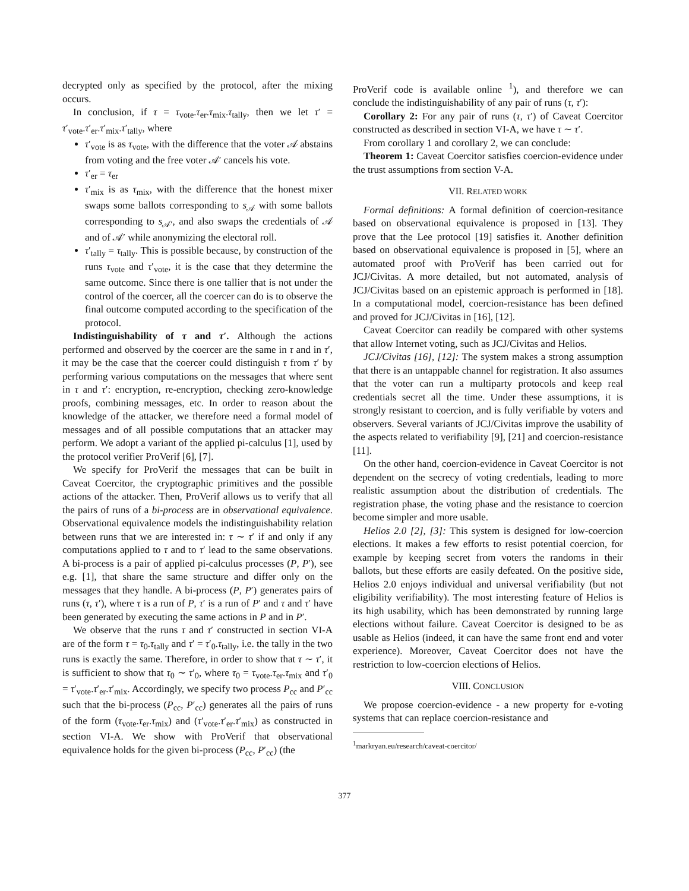decrypted only as specified by the protocol, after the mixing occurs.
In conclusion, if τ = τ<sub>vote</sub>.τ<sub>er</sub>.τ<sub>mix</sub>.τ<sub>tally</sub>, then we let τ′ = τ′<sub>vote</sub>.τ′<sub>er</sub>.τ′<sub>mix</sub>.τ′<sub>tally</sub>, where
τ′<sub>vote</sub> is as τ<sub>vote</sub>, with the difference that the voter 𝒜 abstains from voting and the free voter 𝒜′ cancels his vote.
τ′<sub>er</sub> = τ<sub>er</sub>
τ′<sub>mix</sub> is as τ<sub>mix</sub>, with the difference that the honest mixer swaps some ballots corresponding to s<sub>𝒜</sub> with some ballots corresponding to s<sub>𝒜′</sub>, and also swaps the credentials of 𝒜 and of 𝒜′ while anonymizing the electoral roll.
τ′<sub>tally</sub> = τ<sub>tally</sub>. This is possible because, by construction of the runs τ<sub>vote</sub> and τ′<sub>vote</sub>, it is the case that they determine the same outcome. Since there is one tallier that is not under the control of the coercer, all the coercer can do is to observe the final outcome computed according to the specification of the protocol.
Indistinguishability of τ and τ′. Although the actions performed and observed by the coercer are the same in τ and in τ′, it may be the case that the coercer could distinguish τ from τ′ by performing various computations on the messages that where sent in τ and τ′: encryption, re-encryption, checking zero-knowledge proofs, combining messages, etc. In order to reason about the knowledge of the attacker, we therefore need a formal model of messages and of all possible computations that an attacker may perform. We adopt a variant of the applied pi-calculus [1], used by the protocol verifier ProVerif [6], [7].
We specify for ProVerif the messages that can be built in Caveat Coercitor, the cryptographic primitives and the possible actions of the attacker. Then, ProVerif allows us to verify that all the pairs of runs of a bi-process are in observational equivalence. Observational equivalence models the indistinguishability relation between runs that we are interested in: τ ∼ τ′ if and only if any computations applied to τ and to τ′ lead to the same observations. A bi-process is a pair of applied pi-calculus processes (P, P′), see e.g. [1], that share the same structure and differ only on the messages that they handle. A bi-process (P, P′) generates pairs of runs (τ, τ′), where τ is a run of P, τ′ is a run of P′ and τ and τ′ have been generated by executing the same actions in P and in P′.
We observe that the runs τ and τ′ constructed in section VI-A are of the form τ = τ<sub>0</sub>.τ<sub>tally</sub> and τ′ = τ′<sub>0</sub>.τ<sub>tally</sub>, i.e. the tally in the two runs is exactly the same. Therefore, in order to show that τ ∼ τ′, it is sufficient to show that τ<sub>0</sub> ∼ τ′<sub>0</sub>, where τ<sub>0</sub> = τ<sub>vote</sub>.τ<sub>er</sub>.τ<sub>mix</sub> and τ′<sub>0</sub> = τ′<sub>vote</sub>.τ′<sub>er</sub>.τ′<sub>mix</sub>. Accordingly, we specify two process P<sub>cc</sub> and P′<sub>cc</sub> such that the bi-process (P<sub>cc</sub>, P′<sub>cc</sub>) generates all the pairs of runs of the form (τ<sub>vote</sub>.τ<sub>er</sub>.τ<sub>mix</sub>) and (τ′<sub>vote</sub>.τ′<sub>er</sub>.τ′<sub>mix</sub>) as constructed in section VI-A. We show with ProVerif that observational equivalence holds for the given bi-process (P<sub>cc</sub>, P′<sub>cc</sub>) (the
ProVerif code is available online <sup>1</sup>), and therefore we can conclude the indistinguishability of any pair of runs (τ, τ′):
Corollary 2: For any pair of runs (τ, τ′) of Caveat Coercitor constructed as described in section VI-A, we have τ ∼ τ′.
From corollary 1 and corollary 2, we can conclude:
Theorem 1: Caveat Coercitor satisfies coercion-evidence under the trust assumptions from section V-A.
VII. RELATED WORK
Formal definitions: A formal definition of coercion-resitance based on observational equivalence is proposed in [13]. They prove that the Lee protocol [19] satisfies it. Another definition based on observational equivalence is proposed in [5], where an automated proof with ProVerif has been carried out for JCJ/Civitas. A more detailed, but not automated, analysis of JCJ/Civitas based on an epistemic approach is performed in [18]. In a computational model, coercion-resistance has been defined and proved for JCJ/Civitas in [16], [12].
Caveat Coercitor can readily be compared with other systems that allow Internet voting, such as JCJ/Civitas and Helios.
JCJ/Civitas [16], [12]: The system makes a strong assumption that there is an untappable channel for registration. It also assumes that the voter can run a multiparty protocols and keep real credentials secret all the time. Under these assumptions, it is strongly resistant to coercion, and is fully verifiable by voters and observers. Several variants of JCJ/Civitas improve the usability of the aspects related to verifiability [9], [21] and coercion-resistance [11].
On the other hand, coercion-evidence in Caveat Coercitor is not dependent on the secrecy of voting credentials, leading to more realistic assumption about the distribution of credentials. The registration phase, the voting phase and the resistance to coercion become simpler and more usable.
Helios 2.0 [2], [3]: This system is designed for low-coercion elections. It makes a few efforts to resist potential coercion, for example by keeping secret from voters the randoms in their ballots, but these efforts are easily defeated. On the positive side, Helios 2.0 enjoys individual and universal verifiability (but not eligibility verifiability). The most interesting feature of Helios is its high usability, which has been demonstrated by running large elections without failure. Caveat Coercitor is designed to be as usable as Helios (indeed, it can have the same front end and voter experience). Moreover, Caveat Coercitor does not have the restriction to low-coercion elections of Helios.
VIII. CONCLUSION
We propose coercion-evidence - a new property for e-voting systems that can replace coercion-resistance and
<sup>1</sup> markryan.eu/research/caveat-coercitor/
377